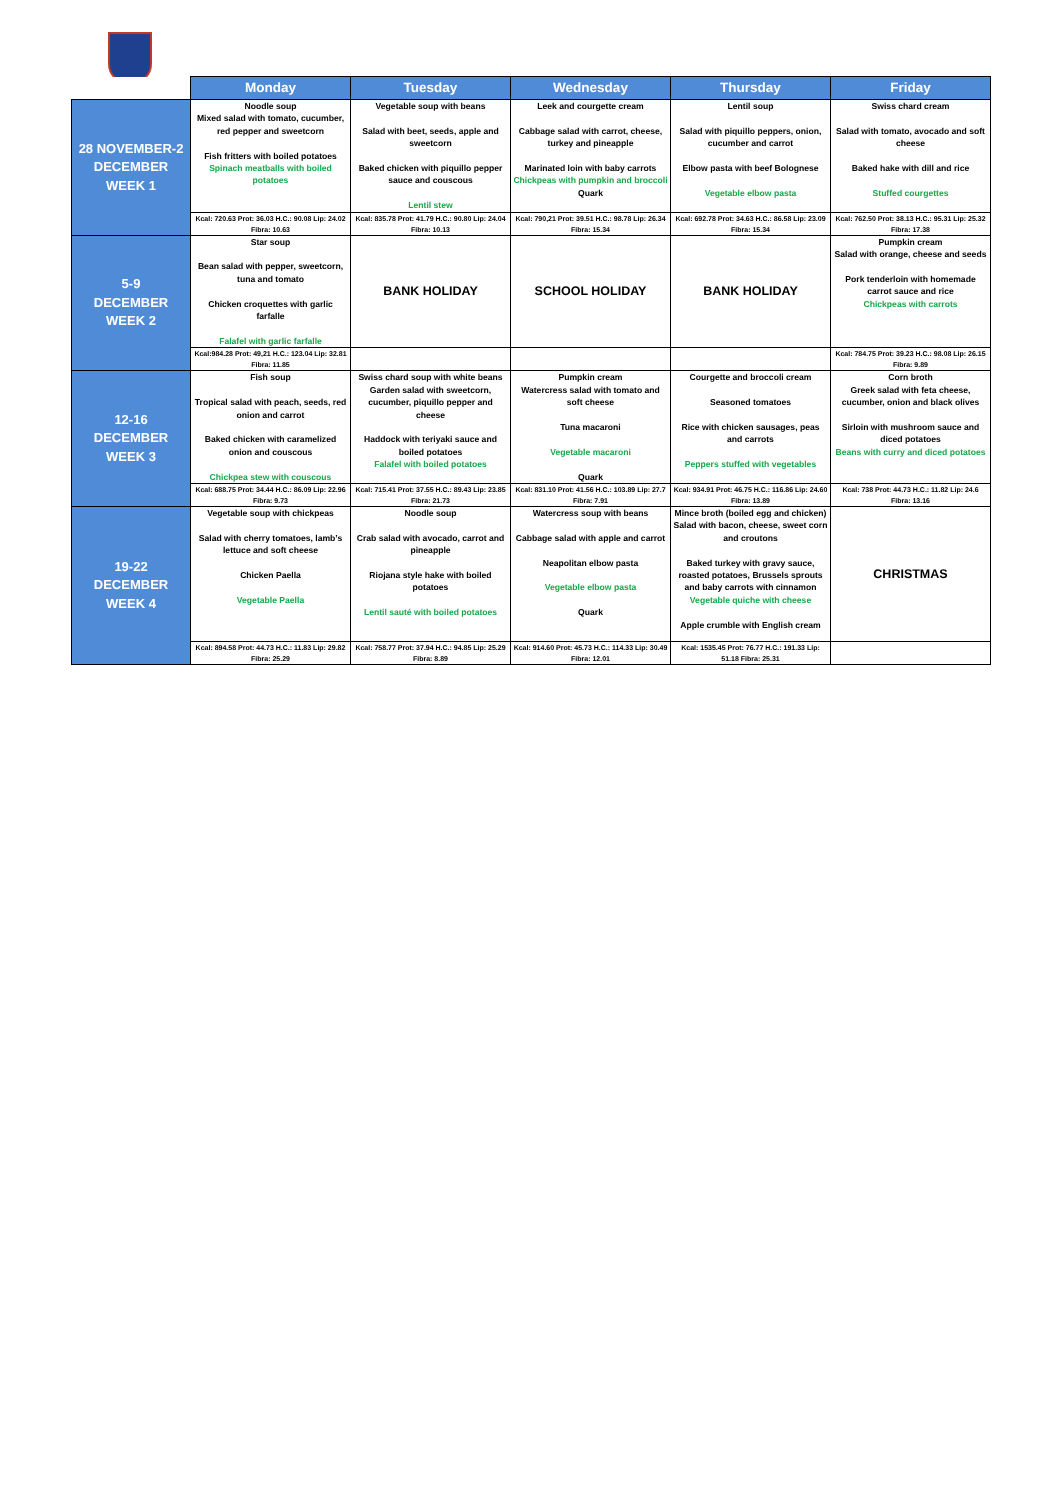| | Monday | Tuesday | Wednesday | Thursday | Friday |
| --- | --- | --- | --- | --- | --- |
| 28 NOVEMBER-2 DECEMBER WEEK 1 | Noodle soup Mixed salad with tomato, cucumber, red pepper and sweetcorn Fish fritters with boiled potatoes Spinach meatballs with boiled potatoes | Vegetable soup with beans Salad with beet, seeds, apple and sweetcorn Baked chicken with piquillo pepper sauce and couscous Lentil stew | Leek and courgette cream Cabbage salad with carrot, cheese, turkey and pineapple Marinated loin with baby carrots Chickpeas with pumpkin and broccoli Quark | Lentil soup Salad with piquillo peppers, onion, cucumber and carrot Elbow pasta with beef Bolognese Vegetable elbow pasta | Swiss chard cream Salad with tomato, avocado and soft cheese Baked hake with dill and rice Stuffed courgettes |
| | Kcal: 720.63 Prot: 36.03 H.C.: 90.08 Lip: 24.02 Fibra: 10.63 | Kcal: 835.78 Prot: 41.79 H.C.: 90.80 Lip: 24.04 Fibra: 10.13 | Kcal: 790,21 Prot: 39.51 H.C.: 98.78 Lip: 26.34 Fibra: 15.34 | Kcal: 692.78 Prot: 34.63 H.C.: 86.58 Lip: 23.09 Fibra: 15.34 | Kcal: 762.50 Prot: 38.13 H.C.: 95.31 Lip: 25.32 Fibra: 17.38 |
| 5-9 DECEMBER WEEK 2 | Star soup Bean salad with pepper, sweetcorn, tuna and tomato Chicken croquettes with garlic farfalle Falafel with garlic farfalle | BANK HOLIDAY | SCHOOL HOLIDAY | BANK HOLIDAY | Pumpkin cream Salad with orange, cheese and seeds Pork tenderloin with homemade carrot sauce and rice Chickpeas with carrots |
| | Kcal:984.28 Prot: 49,21 H.C.: 123.04 Lip: 32.81 Fibra: 11.85 | | | | Kcal: 784.75 Prot: 39.23 H.C.: 98.08 Lip: 26.15 Fibra: 9.89 |
| 12-16 DECEMBER WEEK 3 | Fish soup Tropical salad with peach, seeds, red onion and carrot Baked chicken with caramelized onion and couscous Chickpea stew with couscous | Swiss chard soup with white beans Garden salad with sweetcorn, cucumber, piquillo pepper and cheese Haddock with teriyaki sauce and boiled potatoes Falafel with boiled potatoes | Pumpkin cream Watercress salad with tomato and soft cheese Tuna macaroni Vegetable macaroni Quark | Courgette and broccoli cream Seasoned tomatoes Rice with chicken sausages, peas and carrots Peppers stuffed with vegetables | Corn broth Greek salad with feta cheese, cucumber, onion and black olives Sirloin with mushroom sauce and diced potatoes Beans with curry and diced potatoes |
| | Kcal: 688.75 Prot: 34.44 H.C.: 86.09 Lip: 22.96 Fibra: 9.73 | Kcal: 715.41 Prot: 37.55 H.C.: 89.43 Lip: 23.85 Fibra: 21.73 | Kcal: 831.10 Prot: 41.56 H.C.: 103.89 Lip: 27.7 Fibra: 7.91 | Kcal: 934.91 Prot: 46.75 H.C.: 116.86 Lip: 24.60 Fibra: 13.89 | Kcal: 738 Prot: 44.73 H.C.: 11.82 Lip: 24.6 Fibra: 13.16 |
| 19-22 DECEMBER WEEK 4 | Vegetable soup with chickpeas Salad with cherry tomatoes, lamb’s lettuce and soft cheese Chicken Paella Vegetable Paella | Noodle soup Crab salad with avocado, carrot and pineapple Riojana style hake with boiled potatoes Lentil sauté with boiled potatoes | Watercress soup with beans Cabbage salad with apple and carrot Neapolitan elbow pasta Vegetable elbow pasta Quark | Mince broth (boiled egg and chicken) Salad with bacon, cheese, sweet corn and croutons Baked turkey with gravy sauce, roasted potatoes, Brussels sprouts and baby carrots with cinnamon Vegetable quiche with cheese Apple crumble with English cream | CHRISTMAS |
| | Kcal: 894.58 Prot: 44.73 H.C.: 11.83 Lip: 29.82 Fibra: 25.29 | Kcal: 758.77 Prot: 37.94 H.C.: 94.85 Lip: 25.29 Fibra: 8.89 | Kcal: 914.60 Prot: 45.73 H.C.: 114.33 Lip: 30.49 Fibra: 12.01 | Kcal: 1535.45 Prot: 76.77 H.C.: 191.33 Lip: 51.18 Fibra: 25.31 | |